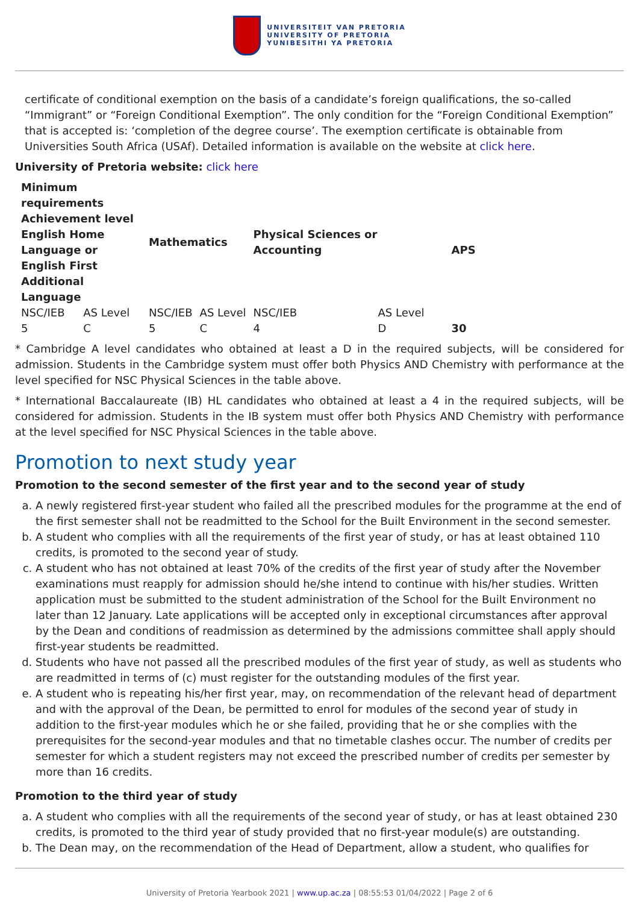UNIVERSITEIT VAN PRETORIA
UNIVERSITY OF PRETORIA
YUNIBESITHI YA PRETORIA
certificate of conditional exemption on the basis of a candidate’s foreign qualifications, the so-called “Immigrant” or “Foreign Conditional Exemption”. The only condition for the “Foreign Conditional Exemption” that is accepted is: ‘completion of the degree course’. The exemption certificate is obtainable from Universities South Africa (USAf). Detailed information is available on the website at click here.
University of Pretoria website: click here
| Minimum requirements Achievement level English Home Language or English First Additional Language | | Mathematics | | Physical Sciences or Accounting | | APS |
| --- | --- | --- | --- | --- | --- | --- |
| NSC/IEB | AS Level | NSC/IEB | AS Level | NSC/IEB | AS Level | |
| 5 | C | 5 | C | 4 | D | 30 |
* Cambridge A level candidates who obtained at least a D in the required subjects, will be considered for admission. Students in the Cambridge system must offer both Physics AND Chemistry with performance at the level specified for NSC Physical Sciences in the table above.
* International Baccalaureate (IB) HL candidates who obtained at least a 4 in the required subjects, will be considered for admission. Students in the IB system must offer both Physics AND Chemistry with performance at the level specified for NSC Physical Sciences in the table above.
Promotion to next study year
Promotion to the second semester of the first year and to the second year of study
a. A newly registered first-year student who failed all the prescribed modules for the programme at the end of the first semester shall not be readmitted to the School for the Built Environment in the second semester.
b. A student who complies with all the requirements of the first year of study, or has at least obtained 110 credits, is promoted to the second year of study.
c. A student who has not obtained at least 70% of the credits of the first year of study after the November examinations must reapply for admission should he/she intend to continue with his/her studies. Written application must be submitted to the student administration of the School for the Built Environment no later than 12 January. Late applications will be accepted only in exceptional circumstances after approval by the Dean and conditions of readmission as determined by the admissions committee shall apply should first-year students be readmitted.
d. Students who have not passed all the prescribed modules of the first year of study, as well as students who are readmitted in terms of (c) must register for the outstanding modules of the first year.
e. A student who is repeating his/her first year, may, on recommendation of the relevant head of department and with the approval of the Dean, be permitted to enrol for modules of the second year of study in addition to the first-year modules which he or she failed, providing that he or she complies with the prerequisites for the second-year modules and that no timetable clashes occur. The number of credits per semester for which a student registers may not exceed the prescribed number of credits per semester by more than 16 credits.
Promotion to the third year of study
a. A student who complies with all the requirements of the second year of study, or has at least obtained 230 credits, is promoted to the third year of study provided that no first-year module(s) are outstanding.
b. The Dean may, on the recommendation of the Head of Department, allow a student, who qualifies for
University of Pretoria Yearbook 2021 | www.up.ac.za | 08:55:53 01/04/2022 | Page 2 of 6